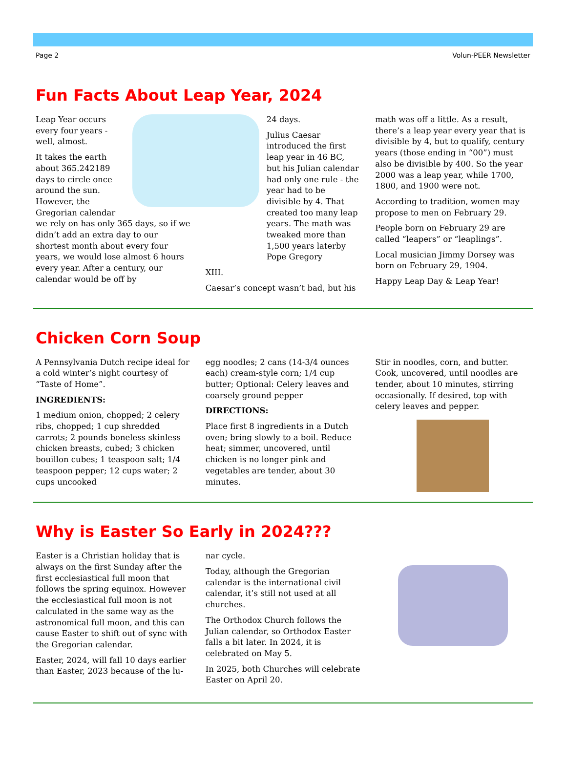Page 2 Volun-PEER Newsletter
Fun Facts About Leap Year, 2024
Leap Year occurs every four years - well, almost.
It takes the earth about 365.242189 days to circle once around the sun. However, the Gregorian calendar we rely on has only 365 days, so if we didn’t add an extra day to our shortest month about every four years, we would lose almost 6 hours every year. After a century, our calendar would be off by
24 days.
Julius Caesar introduced the first leap year in 46 BC, but his Julian calendar had only one rule - the year had to be divisible by 4. That created too many leap years. The math was tweaked more than 1,500 years laterby Pope Gregory
XIII.
Caesar’s concept wasn’t bad, but his
math was off a little. As a result, there’s a leap year every year that is divisible by 4, but to qualify, century years (those ending in “00”) must also be divisible by 400. So the year 2000 was a leap year, while 1700, 1800, and 1900 were not.
According to tradition, women may propose to men on February 29.
People born on February 29 are called “leapers” or “leaplings”.
Local musician Jimmy Dorsey was born on February 29, 1904.
Happy Leap Day & Leap Year!
Chicken Corn Soup
A Pennsylvania Dutch recipe ideal for a cold winter’s night courtesy of “Taste of Home”.
INGREDIENTS:
1 medium onion, chopped; 2 celery ribs, chopped; 1 cup shredded carrots; 2 pounds boneless skinless chicken breasts, cubed; 3 chicken bouillon cubes; 1 teaspoon salt; 1/4 teaspoon pepper; 12 cups water; 2 cups uncooked
egg noodles; 2 cans (14-3/4 ounces each) cream-style corn; 1/4 cup butter; Optional: Celery leaves and coarsely ground pepper
DIRECTIONS:
Place first 8 ingredients in a Dutch oven; bring slowly to a boil. Reduce heat; simmer, uncovered, until chicken is no longer pink and vegetables are tender, about 30 minutes.
Stir in noodles, corn, and butter. Cook, uncovered, until noodles are tender, about 10 minutes, stirring occasionally. If desired, top with celery leaves and pepper.
Why is Easter So Early in 2024???
Easter is a Christian holiday that is always on the first Sunday after the first ecclesiastical full moon that follows the spring equinox. However the ecclesiastical full moon is not calculated in the same way as the astronomical full moon, and this can cause Easter to shift out of sync with the Gregorian calendar.
Easter, 2024, will fall 10 days earlier than Easter, 2023 because of the lu-
nar cycle.
Today, although the Gregorian calendar is the international civil calendar, it’s still not used at all churches.
The Orthodox Church follows the Julian calendar, so Orthodox Easter falls a bit later. In 2024, it is celebrated on May 5.
In 2025, both Churches will celebrate Easter on April 20.